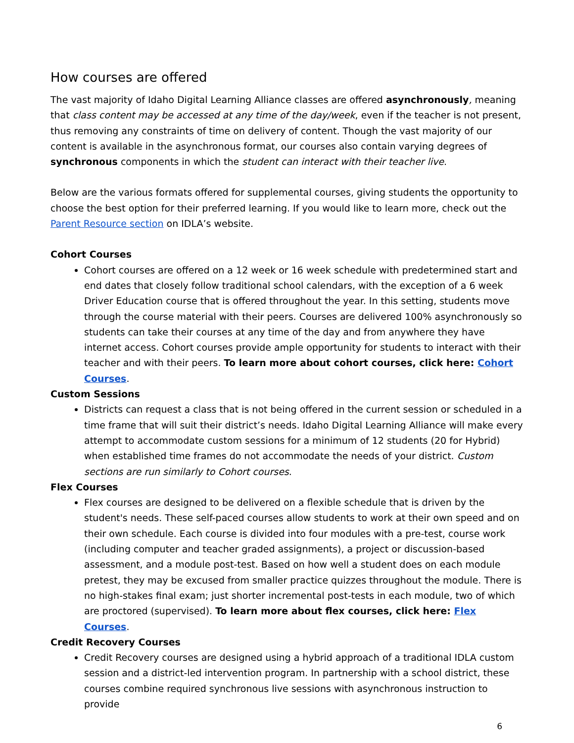How courses are offered
The vast majority of Idaho Digital Learning Alliance classes are offered asynchronously, meaning that class content may be accessed at any time of the day/week, even if the teacher is not present, thus removing any constraints of time on delivery of content. Though the vast majority of our content is available in the asynchronous format, our courses also contain varying degrees of synchronous components in which the student can interact with their teacher live.
Below are the various formats offered for supplemental courses, giving students the opportunity to choose the best option for their preferred learning. If you would like to learn more, check out the Parent Resource section on IDLA’s website.
Cohort Courses
Cohort courses are offered on a 12 week or 16 week schedule with predetermined start and end dates that closely follow traditional school calendars, with the exception of a 6 week Driver Education course that is offered throughout the year. In this setting, students move through the course material with their peers. Courses are delivered 100% asynchronously so students can take their courses at any time of the day and from anywhere they have internet access. Cohort courses provide ample opportunity for students to interact with their teacher and with their peers. To learn more about cohort courses, click here: Cohort Courses.
Custom Sessions
Districts can request a class that is not being offered in the current session or scheduled in a time frame that will suit their district’s needs. Idaho Digital Learning Alliance will make every attempt to accommodate custom sessions for a minimum of 12 students (20 for Hybrid) when established time frames do not accommodate the needs of your district. Custom sections are run similarly to Cohort courses.
Flex Courses
Flex courses are designed to be delivered on a flexible schedule that is driven by the student's needs. These self-paced courses allow students to work at their own speed and on their own schedule. Each course is divided into four modules with a pre-test, course work (including computer and teacher graded assignments), a project or discussion-based assessment, and a module post-test. Based on how well a student does on each module pretest, they may be excused from smaller practice quizzes throughout the module. There is no high-stakes final exam; just shorter incremental post-tests in each module, two of which are proctored (supervised). To learn more about flex courses, click here: Flex Courses.
Credit Recovery Courses
Credit Recovery courses are designed using a hybrid approach of a traditional IDLA custom session and a district-led intervention program. In partnership with a school district, these courses combine required synchronous live sessions with asynchronous instruction to provide
6